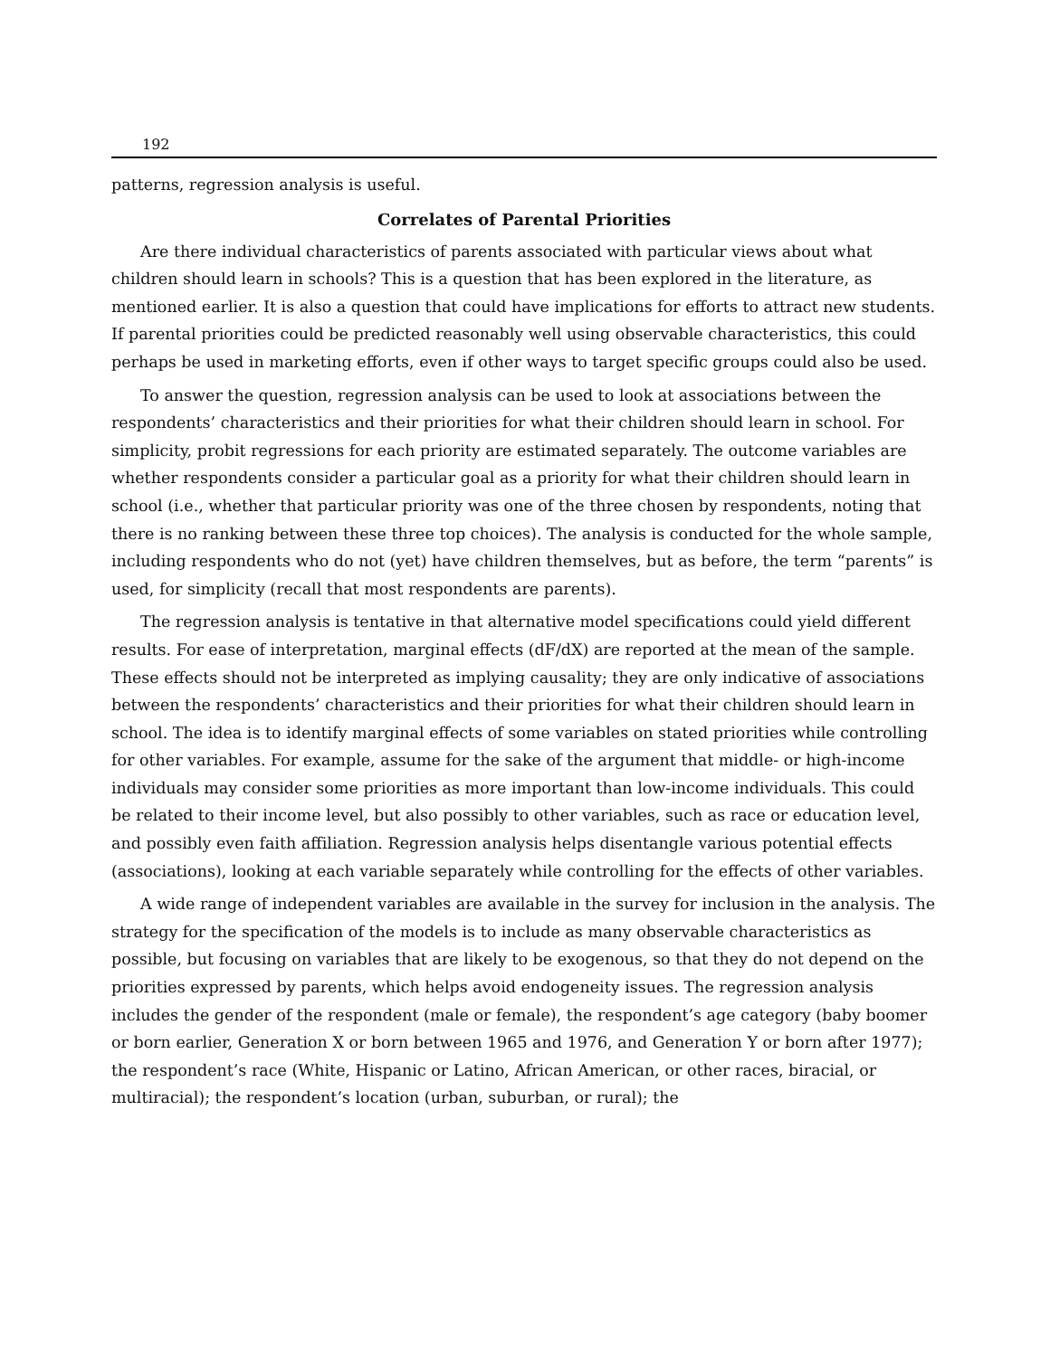192
patterns, regression analysis is useful.
Correlates of Parental Priorities
Are there individual characteristics of parents associated with particular views about what children should learn in schools? This is a question that has been explored in the literature, as mentioned earlier. It is also a question that could have implications for efforts to attract new students. If parental priorities could be predicted reasonably well using observable characteristics, this could perhaps be used in marketing efforts, even if other ways to target specific groups could also be used.
To answer the question, regression analysis can be used to look at associations between the respondents’ characteristics and their priorities for what their children should learn in school. For simplicity, probit regressions for each priority are estimated separately. The outcome variables are whether respondents consider a particular goal as a priority for what their children should learn in school (i.e., whether that particular priority was one of the three chosen by respondents, noting that there is no ranking between these three top choices). The analysis is conducted for the whole sample, including respondents who do not (yet) have children themselves, but as before, the term “parents” is used, for simplicity (recall that most respondents are parents).
The regression analysis is tentative in that alternative model specifications could yield different results. For ease of interpretation, marginal effects (dF/dX) are reported at the mean of the sample. These effects should not be interpreted as implying causality; they are only indicative of associations between the respondents’ characteristics and their priorities for what their children should learn in school. The idea is to identify marginal effects of some variables on stated priorities while controlling for other variables. For example, assume for the sake of the argument that middle- or high-income individuals may consider some priorities as more important than low-income individuals. This could be related to their income level, but also possibly to other variables, such as race or education level, and possibly even faith affiliation. Regression analysis helps disentangle various potential effects (associations), looking at each variable separately while controlling for the effects of other variables.
A wide range of independent variables are available in the survey for inclusion in the analysis. The strategy for the specification of the models is to include as many observable characteristics as possible, but focusing on variables that are likely to be exogenous, so that they do not depend on the priorities expressed by parents, which helps avoid endogeneity issues. The regression analysis includes the gender of the respondent (male or female), the respondent’s age category (baby boomer or born earlier, Generation X or born between 1965 and 1976, and Generation Y or born after 1977); the respondent’s race (White, Hispanic or Latino, African American, or other races, biracial, or multiracial); the respondent’s location (urban, suburban, or rural); the